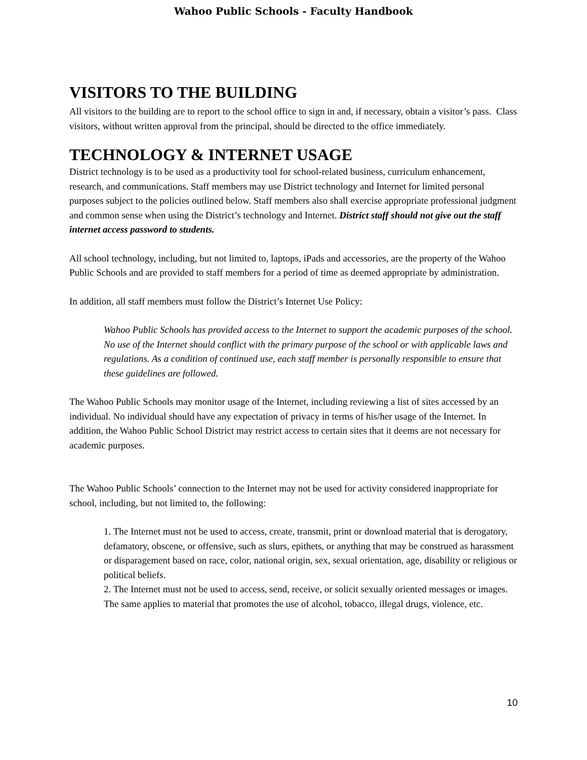Wahoo Public Schools - Faculty Handbook
VISITORS TO THE BUILDING
All visitors to the building are to report to the school office to sign in and, if necessary, obtain a visitor’s pass. Class visitors, without written approval from the principal, should be directed to the office immediately.
TECHNOLOGY & INTERNET USAGE
District technology is to be used as a productivity tool for school-related business, curriculum enhancement, research, and communications. Staff members may use District technology and Internet for limited personal purposes subject to the policies outlined below. Staff members also shall exercise appropriate professional judgment and common sense when using the District’s technology and Internet. District staff should not give out the staff internet access password to students.
All school technology, including, but not limited to, laptops, iPads and accessories, are the property of the Wahoo Public Schools and are provided to staff members for a period of time as deemed appropriate by administration.
In addition, all staff members must follow the District’s Internet Use Policy:
Wahoo Public Schools has provided access to the Internet to support the academic purposes of the school. No use of the Internet should conflict with the primary purpose of the school or with applicable laws and regulations. As a condition of continued use, each staff member is personally responsible to ensure that these guidelines are followed.
The Wahoo Public Schools may monitor usage of the Internet, including reviewing a list of sites accessed by an individual. No individual should have any expectation of privacy in terms of his/her usage of the Internet. In addition, the Wahoo Public School District may restrict access to certain sites that it deems are not necessary for academic purposes.
The Wahoo Public Schools’ connection to the Internet may not be used for activity considered inappropriate for school, including, but not limited to, the following:
1. The Internet must not be used to access, create, transmit, print or download material that is derogatory, defamatory, obscene, or offensive, such as slurs, epithets, or anything that may be construed as harassment or disparagement based on race, color, national origin, sex, sexual orientation, age, disability or religious or political beliefs.
2. The Internet must not be used to access, send, receive, or solicit sexually oriented messages or images. The same applies to material that promotes the use of alcohol, tobacco, illegal drugs, violence, etc.
10